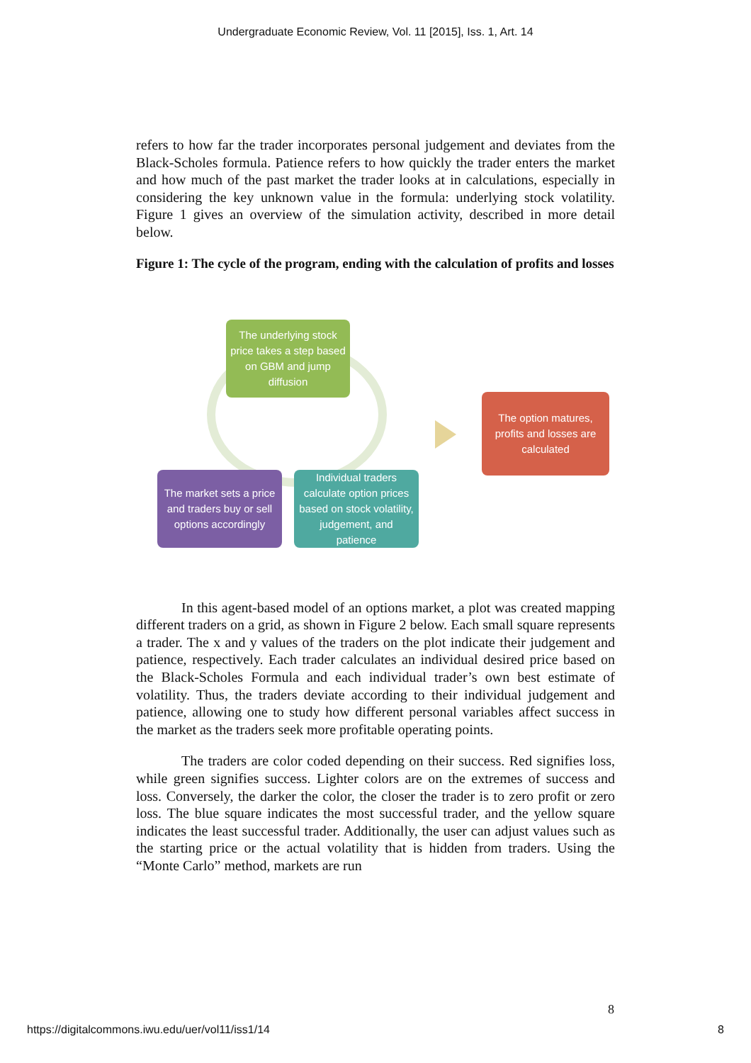Undergraduate Economic Review, Vol. 11 [2015], Iss. 1, Art. 14
refers to how far the trader incorporates personal judgement and deviates from the Black-Scholes formula. Patience refers to how quickly the trader enters the market and how much of the past market the trader looks at in calculations, especially in considering the key unknown value in the formula: underlying stock volatility. Figure 1 gives an overview of the simulation activity, described in more detail below.
Figure 1: The cycle of the program, ending with the calculation of profits and losses
The underlying stock price takes a step based on GBM and jump diffusion
The market sets a price and traders buy or sell options accordingly
Individual traders calculate option prices based on stock volatility, judgement, and patience
The option matures, profits and losses are calculated
In this agent-based model of an options market, a plot was created mapping different traders on a grid, as shown in Figure 2 below. Each small square represents a trader. The x and y values of the traders on the plot indicate their judgement and patience, respectively. Each trader calculates an individual desired price based on the Black-Scholes Formula and each individual trader’s own best estimate of volatility. Thus, the traders deviate according to their individual judgement and patience, allowing one to study how different personal variables affect success in the market as the traders seek more profitable operating points.
The traders are color coded depending on their success. Red signifies loss, while green signifies success. Lighter colors are on the extremes of success and loss. Conversely, the darker the color, the closer the trader is to zero profit or zero loss. The blue square indicates the most successful trader, and the yellow square indicates the least successful trader. Additionally, the user can adjust values such as the starting price or the actual volatility that is hidden from traders. Using the “Monte Carlo” method, markets are run
8
https://digitalcommons.iwu.edu/uer/vol11/iss1/14 8